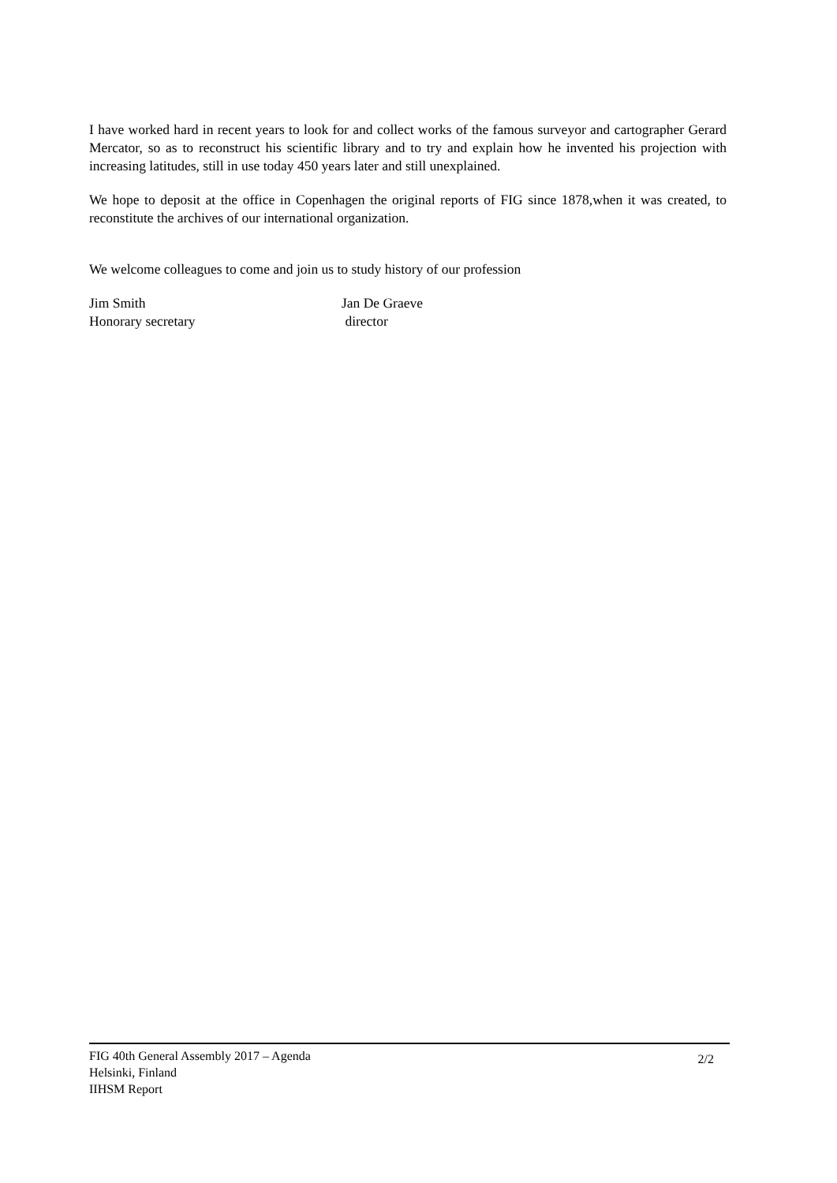I have worked hard in recent years to look for and collect works of the famous surveyor and cartographer Gerard Mercator, so as to reconstruct his scientific library and to try and explain how he invented his projection with increasing latitudes, still in use today 450 years later and still unexplained.
We hope to deposit at the office in Copenhagen the original reports of FIG since 1878,when it was created, to reconstitute the archives of our international organization.
We welcome colleagues to come and join us to study history of our profession
Jim Smith
Honorary secretary
Jan De Graeve
director
FIG 40th General Assembly 2017 – Agenda
Helsinki, Finland
IIHSM Report
2/2